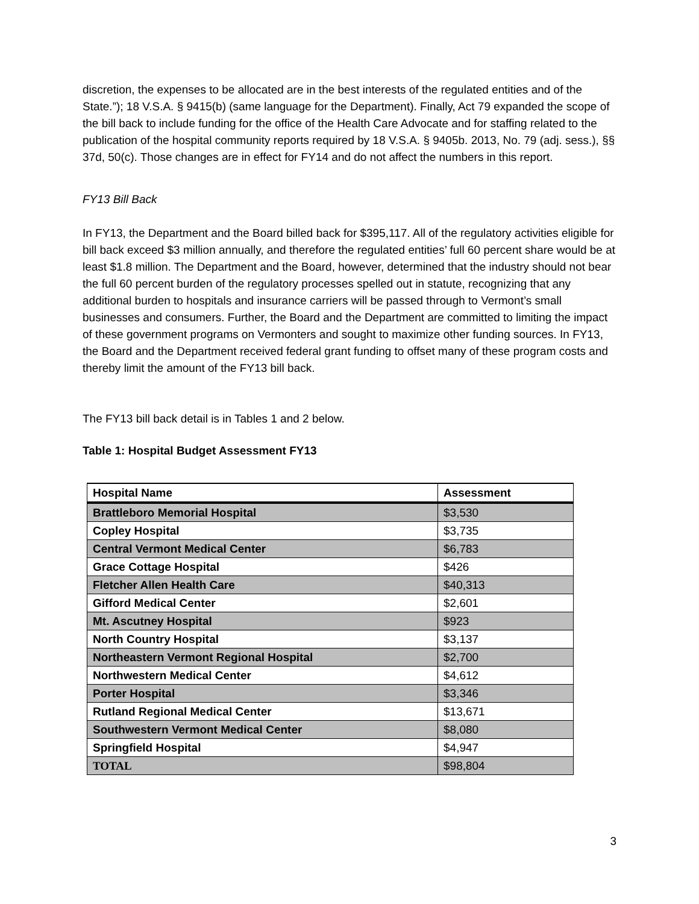discretion, the expenses to be allocated are in the best interests of the regulated entities and of the State.”); 18 V.S.A. § 9415(b) (same language for the Department). Finally, Act 79 expanded the scope of the bill back to include funding for the office of the Health Care Advocate and for staffing related to the publication of the hospital community reports required by 18 V.S.A. § 9405b. 2013, No. 79 (adj. sess.), §§ 37d, 50(c). Those changes are in effect for FY14 and do not affect the numbers in this report.
FY13 Bill Back
In FY13, the Department and the Board billed back for $395,117. All of the regulatory activities eligible for bill back exceed $3 million annually, and therefore the regulated entities’ full 60 percent share would be at least $1.8 million. The Department and the Board, however, determined that the industry should not bear the full 60 percent burden of the regulatory processes spelled out in statute, recognizing that any additional burden to hospitals and insurance carriers will be passed through to Vermont’s small businesses and consumers. Further, the Board and the Department are committed to limiting the impact of these government programs on Vermonters and sought to maximize other funding sources. In FY13, the Board and the Department received federal grant funding to offset many of these program costs and thereby limit the amount of the FY13 bill back.
The FY13 bill back detail is in Tables 1 and 2 below.
Table 1: Hospital Budget Assessment FY13
| Hospital Name | Assessment |
| --- | --- |
| Brattleboro Memorial Hospital | $3,530 |
| Copley Hospital | $3,735 |
| Central Vermont Medical Center | $6,783 |
| Grace Cottage Hospital | $426 |
| Fletcher Allen Health Care | $40,313 |
| Gifford Medical Center | $2,601 |
| Mt. Ascutney Hospital | $923 |
| North Country Hospital | $3,137 |
| Northeastern Vermont Regional Hospital | $2,700 |
| Northwestern Medical Center | $4,612 |
| Porter Hospital | $3,346 |
| Rutland Regional Medical Center | $13,671 |
| Southwestern Vermont Medical Center | $8,080 |
| Springfield Hospital | $4,947 |
| TOTAL | $98,804 |
3